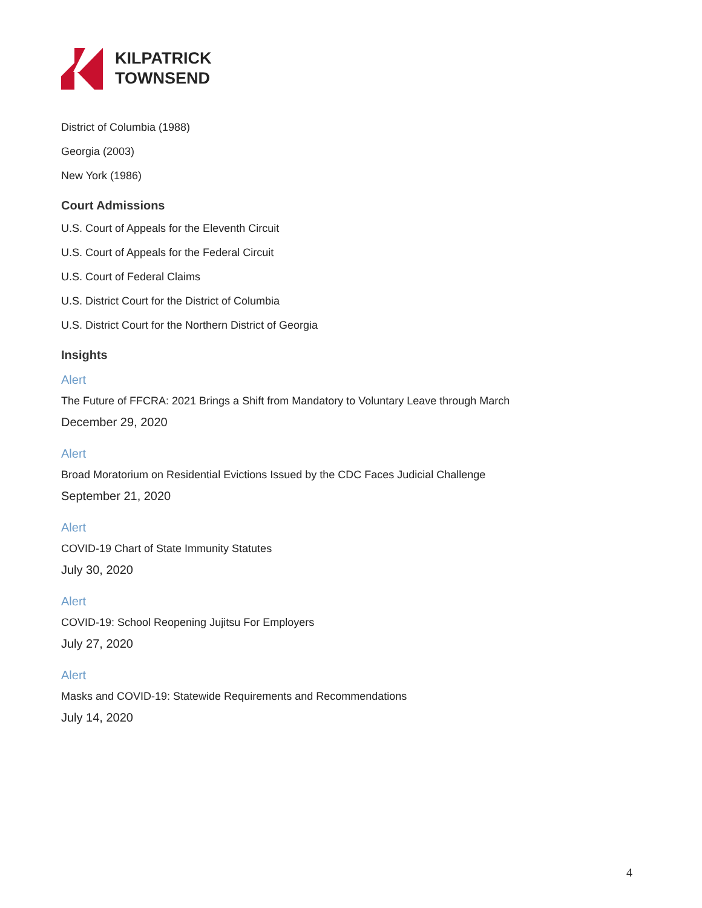KILPATRICK
TOWNSEND
District of Columbia (1988)
Georgia (2003)
New York (1986)
Court Admissions
U.S. Court of Appeals for the Eleventh Circuit
U.S. Court of Appeals for the Federal Circuit
U.S. Court of Federal Claims
U.S. District Court for the District of Columbia
U.S. District Court for the Northern District of Georgia
Insights
Alert
The Future of FFCRA: 2021 Brings a Shift from Mandatory to Voluntary Leave through March
December 29, 2020
Alert
Broad Moratorium on Residential Evictions Issued by the CDC Faces Judicial Challenge
September 21, 2020
Alert
COVID-19 Chart of State Immunity Statutes
July 30, 2020
Alert
COVID-19: School Reopening Jujitsu For Employers
July 27, 2020
Alert
Masks and COVID-19: Statewide Requirements and Recommendations
July 14, 2020
4